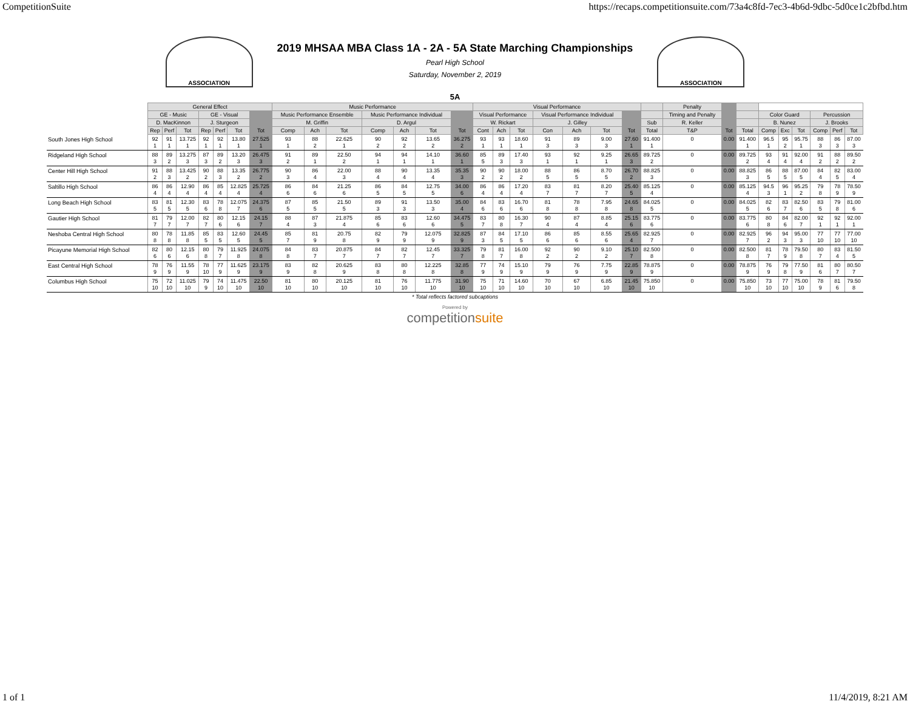CompetitionSuite https://recaps.competitionsuite.com/73a4c8fd-7ec3-4b6d-9dbc-5d0ce1c2bfbd.htm
ASSOCIATION
2019 MHSAA MBA Class 1A - 2A - 5A State Marching Championships
Pearl High School
Saturday, November 2, 2019
ASSOCIATION
5A
| | General Effect | | | | | | | Music Performance | | | | | | | Visual Performance | | | | | | | | Penalty | | | | | | | | |
| --- | --- | --- | --- | --- | --- | --- | --- | --- | --- | --- | --- | --- | --- | --- | --- | --- | --- | --- | --- | --- | --- | --- | --- | --- | --- | --- | --- | --- | --- | --- | --- |
| | GE - Music | | | GE - Visual | | | | Music Performance Ensemble | | | Music Performance Individual | | | | Visual Performance | | | Visual Performance Individual | | | | | Timing and Penalty | | | Color Guard | | | Percussion | | |
| | D. MacKinnon | | | J. Sturgeon | | | | M. Griffin | | | D. Argul | | | | W. Rickart | | | J. Gilley | | | | Sub | R. Keller | | | B. Nunez | | | J. Brooks | | |
| | Rep | Perf | Tot | Rep | Perf | Tot | Tot | Comp | Ach | Tot | Comp | Ach | Tot | Tot | Cont | Ach | Tot | Con | Ach | Tot | Tot | Total | T&P | Tot | Total | Comp | Exc | Tot | Comp | Perf | Tot |
| South Jones High School | 92 1 | 91 1 | 13.725 1 | 92 1 | 92 1 | 13.80 1 | 27.525 1 | 93 1 | 88 2 | 22.625 1 | 90 2 | 92 2 | 13.65 2 | 36.275 2 | 93 1 | 93 1 | 18.60 1 | 91 3 | 89 3 | 9.00 3 | 27.60 1 | 91.400 1 | 0 | 0.00 | 91.400 1 | 96.5 1 | 95 2 | 95.75 1 | 88 3 | 86 3 | 87.00 3 |
| Ridgeland High School | 88 3 | 89 2 | 13.275 3 | 87 3 | 89 2 | 13.20 3 | 26.475 3 | 91 2 | 89 1 | 22.50 2 | 94 1 | 94 1 | 14.10 1 | 36.60 1 | 85 5 | 89 3 | 17.40 3 | 93 1 | 92 1 | 9.25 1 | 26.65 3 | 89.725 2 | 0 | 0.00 | 89.725 2 | 93 4 | 91 4 | 92.00 4 | 91 2 | 88 2 | 89.50 2 |
| Center Hill High School | 91 2 | 88 3 | 13.425 2 | 90 2 | 88 3 | 13.35 2 | 26.775 2 | 90 3 | 86 4 | 22.00 3 | 88 4 | 90 4 | 13.35 4 | 35.35 3 | 90 2 | 90 2 | 18.00 2 | 88 5 | 86 5 | 8.70 5 | 26.70 2 | 88.825 3 | 0 | 0.00 | 88.825 3 | 86 5 | 88 5 | 87.00 5 | 84 4 | 82 5 | 83.00 4 |
| Saltillo High School | 86 4 | 86 4 | 12.90 4 | 86 4 | 85 4 | 12.825 4 | 25.725 4 | 86 6 | 84 6 | 21.25 6 | 86 5 | 84 5 | 12.75 5 | 34.00 6 | 86 4 | 86 4 | 17.20 4 | 83 7 | 81 7 | 8.20 7 | 25.40 5 | 85.125 4 | 0 | 0.00 | 85.125 4 | 94.5 3 | 96 1 | 95.25 2 | 79 8 | 78 9 | 78.50 9 |
| Long Beach High School | 83 5 | 81 5 | 12.30 5 | 83 6 | 78 8 | 12.075 7 | 24.375 6 | 87 5 | 85 5 | 21.50 5 | 89 3 | 91 3 | 13.50 3 | 35.00 4 | 84 6 | 83 6 | 16.70 6 | 81 8 | 78 8 | 7.95 8 | 24.65 8 | 84.025 5 | 0 | 0.00 | 84.025 5 | 82 6 | 83 7 | 82.50 6 | 83 5 | 79 8 | 81.00 6 |
| Gautier High School | 81 7 | 79 7 | 12.00 7 | 82 7 | 80 6 | 12.15 6 | 24.15 7 | 88 4 | 87 3 | 21.875 4 | 85 6 | 83 6 | 12.60 6 | 34.475 5 | 83 7 | 80 8 | 16.30 7 | 90 4 | 87 4 | 8.85 4 | 25.15 6 | 83.775 6 | 0 | 0.00 | 83.775 6 | 80 8 | 84 6 | 82.00 7 | 92 1 | 92 1 | 92.00 1 |
| Neshoba Central High School | 80 8 | 78 8 | 11.85 8 | 85 5 | 83 5 | 12.60 5 | 24.45 5 | 85 7 | 81 9 | 20.75 8 | 82 9 | 79 9 | 12.075 9 | 32.825 9 | 87 3 | 84 5 | 17.10 5 | 86 6 | 85 6 | 8.55 6 | 25.65 4 | 82.925 7 | 0 | 0.00 | 82.925 7 | 96 2 | 94 3 | 95.00 3 | 77 10 | 77 10 | 77.00 10 |
| Picayune Memorial High School | 82 6 | 80 6 | 12.15 6 | 80 8 | 79 7 | 11.925 8 | 24.075 8 | 84 8 | 83 7 | 20.875 7 | 84 7 | 82 7 | 12.45 7 | 33.325 7 | 79 8 | 81 7 | 16.00 8 | 92 2 | 90 2 | 9.10 2 | 25.10 7 | 82.500 8 | 0 | 0.00 | 82.500 8 | 81 7 | 78 9 | 79.50 8 | 80 7 | 83 4 | 81.50 5 |
| East Central High School | 78 9 | 76 9 | 11.55 9 | 78 10 | 77 9 | 11.625 9 | 23.175 9 | 83 9 | 82 8 | 20.625 9 | 83 8 | 80 8 | 12.225 8 | 32.85 8 | 77 9 | 74 9 | 15.10 9 | 79 9 | 76 9 | 7.75 9 | 22.85 9 | 78.875 9 | 0 | 0.00 | 78.875 9 | 76 9 | 79 8 | 77.50 9 | 81 6 | 80 7 | 80.50 7 |
| Columbus High School | 75 10 | 72 10 | 11.025 10 | 79 9 | 74 10 | 11.475 10 | 22.50 10 | 81 10 | 80 10 | 20.125 10 | 81 10 | 76 10 | 11.775 10 | 31.90 10 | 75 10 | 71 10 | 14.60 10 | 70 10 | 67 10 | 6.85 10 | 21.45 10 | 75.850 10 | 0 | 0.00 | 75.850 10 | 73 10 | 77 10 | 75.00 10 | 78 9 | 81 6 | 79.50 8 |
* Total reflects factored subcaptions
Powered by
competitionsuite
1 of 1 11/4/2019, 8:21 AM